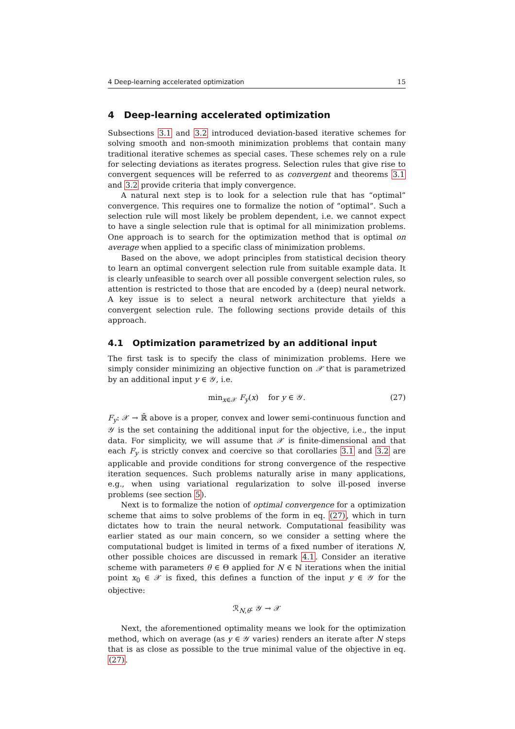4 Deep-learning accelerated optimization 15
4 Deep-learning accelerated optimization
Subsections 3.1 and 3.2 introduced deviation-based iterative schemes for solving smooth and non-smooth minimization problems that contain many traditional iterative schemes as special cases. These schemes rely on a rule for selecting deviations as iterates progress. Selection rules that give rise to convergent sequences will be referred to as convergent and theorems 3.1 and 3.2 provide criteria that imply convergence.
A natural next step is to look for a selection rule that has “optimal” convergence. This requires one to formalize the notion of “optimal”. Such a selection rule will most likely be problem dependent, i.e. we cannot expect to have a single selection rule that is optimal for all minimization problems. One approach is to search for the optimization method that is optimal on average when applied to a specific class of minimization problems.
Based on the above, we adopt principles from statistical decision theory to learn an optimal convergent selection rule from suitable example data. It is clearly unfeasible to search over all possible convergent selection rules, so attention is restricted to those that are encoded by a (deep) neural network. A key issue is to select a neural network architecture that yields a convergent selection rule. The following sections provide details of this approach.
4.1 Optimization parametrized by an additional input
The first task is to specify the class of minimization problems. Here we simply consider minimizing an objective function on 𝒳 that is parametrized by an additional input y ∈ 𝒴, i.e.
min<sub>x∈𝒳</sub> F<sub>y</sub>(x) for y ∈ 𝒴. (27)
F<sub>y</sub>: 𝒳 → ℝ̄ above is a proper, convex and lower semi-continuous function and 𝒴 is the set containing the additional input for the objective, i.e., the input data. For simplicity, we will assume that 𝒳 is finite-dimensional and that each F<sub>y</sub> is strictly convex and coercive so that corollaries 3.1 and 3.2 are applicable and provide conditions for strong convergence of the respective iteration sequences. Such problems naturally arise in many applications, e.g., when using variational regularization to solve ill-posed inverse problems (see section 5).
Next is to formalize the notion of optimal convergence for a optimization scheme that aims to solve problems of the form in eq. (27), which in turn dictates how to train the neural network. Computational feasibility was earlier stated as our main concern, so we consider a setting where the computational budget is limited in terms of a fixed number of iterations N, other possible choices are discussed in remark 4.1. Consider an iterative scheme with parameters θ ∈ Θ applied for N ∈ ℕ iterations when the initial point x<sub>0</sub> ∈ 𝒳 is fixed, this defines a function of the input y ∈ 𝒴 for the objective:
ℛ<sub>N,θ</sub>: 𝒴 → 𝒳
Next, the aforementioned optimality means we look for the optimization method, which on average (as y ∈ 𝒴 varies) renders an iterate after N steps that is as close as possible to the true minimal value of the objective in eq. (27).